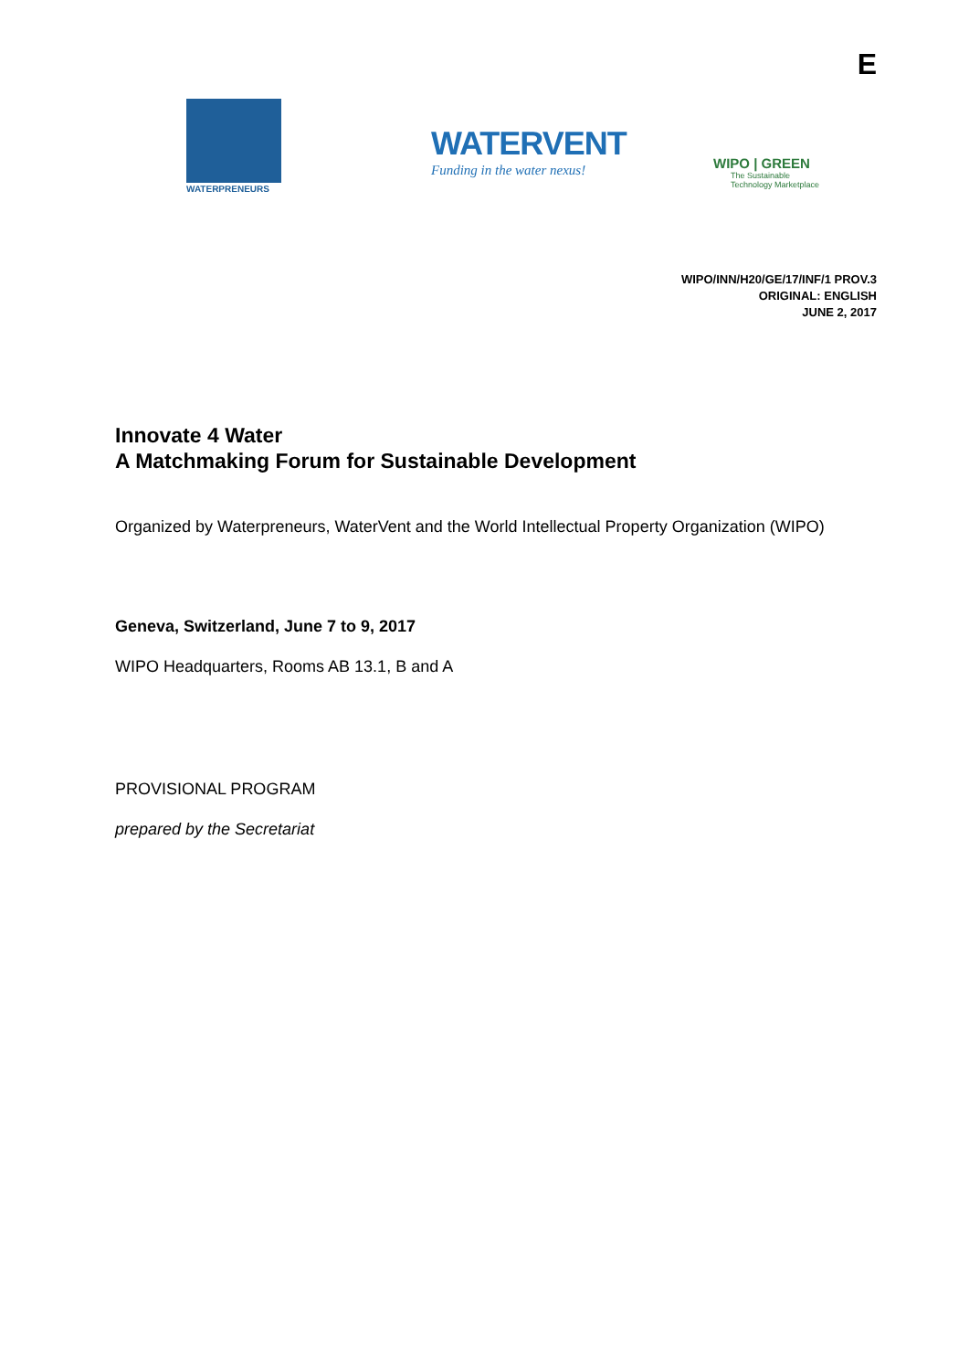E
WATERPRENEURS
WATERVENT
Funding in the water nexus!
WIPO | GREEN
The Sustainable
Technology Marketplace
WIPO/INN/H20/GE/17/INF/1 PROV.3
ORIGINAL: ENGLISH
JUNE 2, 2017
Innovate 4 Water
A Matchmaking Forum for Sustainable Development
Organized by Waterpreneurs, WaterVent and the World Intellectual Property Organization (WIPO)
Geneva, Switzerland, June 7 to 9, 2017
WIPO Headquarters, Rooms AB 13.1, B and A
PROVISIONAL PROGRAM
prepared by the Secretariat